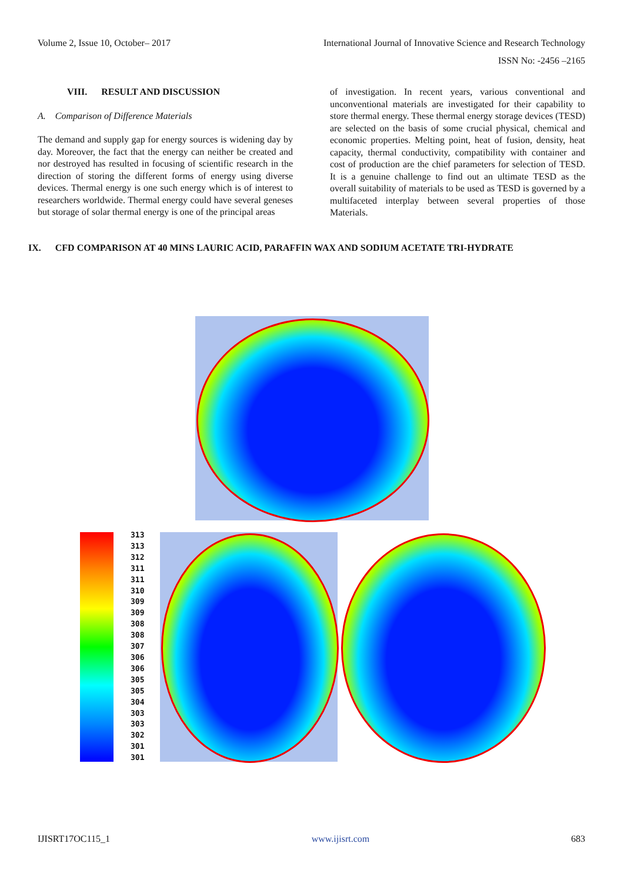Volume 2, Issue 10, October– 2017 International Journal of Innovative Science and Research Technology
ISSN No: -2456 –2165
VIII. RESULT AND DISCUSSION
A. Comparison of Difference Materials
The demand and supply gap for energy sources is widening day by day. Moreover, the fact that the energy can neither be created and nor destroyed has resulted in focusing of scientific research in the direction of storing the different forms of energy using diverse devices. Thermal energy is one such energy which is of interest to researchers worldwide. Thermal energy could have several geneses but storage of solar thermal energy is one of the principal areas
of investigation. In recent years, various conventional and unconventional materials are investigated for their capability to store thermal energy. These thermal energy storage devices (TESD) are selected on the basis of some crucial physical, chemical and economic properties. Melting point, heat of fusion, density, heat capacity, thermal conductivity, compatibility with container and cost of production are the chief parameters for selection of TESD. It is a genuine challenge to find out an ultimate TESD as the overall suitability of materials to be used as TESD is governed by a multifaceted interplay between several properties of those Materials.
IX. CFD COMPARISON AT 40 MINS LAURIC ACID, PARAFFIN WAX AND SODIUM ACETATE TRI-HYDRATE
313
313
312
311
311
310
309
309
308
308
307
306
306
305
305
304
303
303
302
301
301
IJISRT17OC115_1 www.ijisrt.com 683